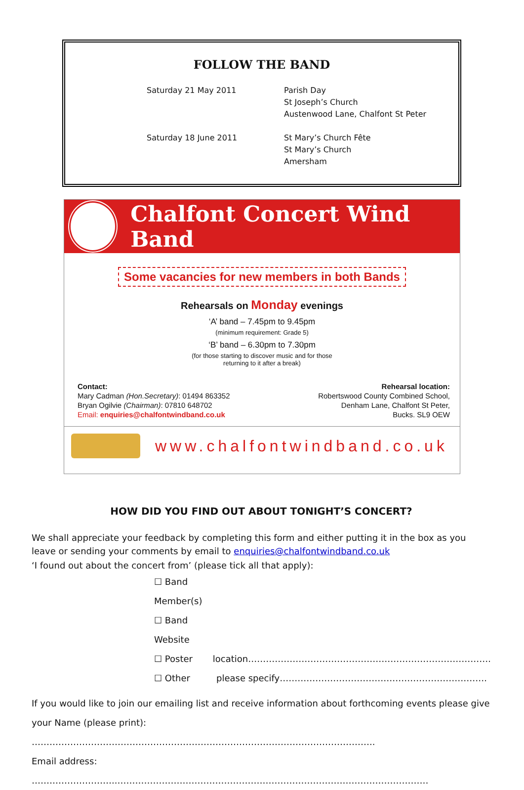FOLLOW THE BAND
Saturday 21 May 2011 Parish Day
St Joseph’s Church
Austenwood Lane, Chalfont St Peter
Saturday 18 June 2011 St Mary’s Church Fête
St Mary’s Church
Amersham
Chalfont Concert Wind Band
Some vacancies for new members in both Bands
Rehearsals on Monday evenings
‘A’ band – 7.45pm to 9.45pm
(minimum requirement: Grade 5)
‘B’ band – 6.30pm to 7.30pm
(for those starting to discover music and for those
returning to it after a break)
Contact:
Mary Cadman (Hon.Secretary): 01494 863352
Bryan Ogilvie (Chairman): 07810 648702
Email: enquiries@chalfontwindband.co.uk
Rehearsal location:
Robertswood County Combined School,
Denham Lane, Chalfont St Peter,
Bucks. SL9 OEW
www.chalfontwindband.co.uk
HOW DID YOU FIND OUT ABOUT TONIGHT’S CONCERT?
We shall appreciate your feedback by completing this form and either putting it in the box as you leave or sending your comments by email to enquiries@chalfontwindband.co.uk
‘I found out about the concert from’ (please tick all that apply):
☐ Band Member(s)
☐ Band Website
☐ Poster location……………………………………………………………………….
☐ Other please specify…………………………………………………………….
If you would like to join our emailing list and receive information about forthcoming events please give
your Name (please print): ……………………………………………………………………………………………………..
Email address: ………………………..……………………………………………………………………………………………